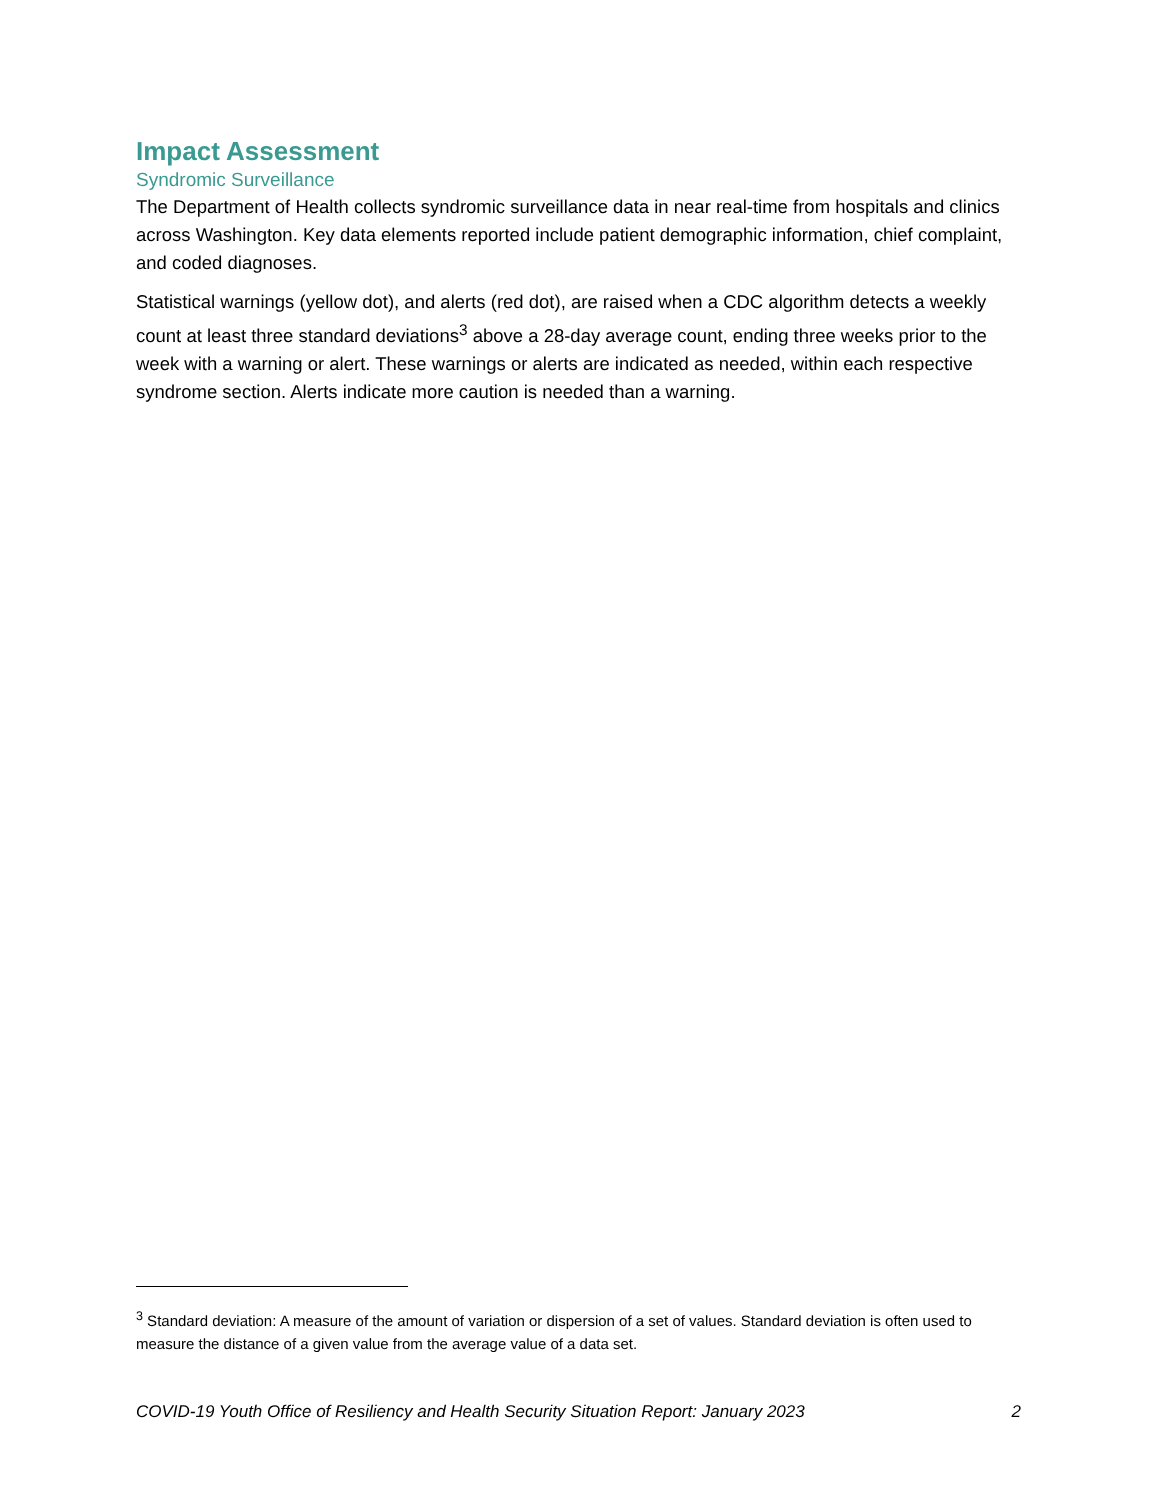Impact Assessment
Syndromic Surveillance
The Department of Health collects syndromic surveillance data in near real-time from hospitals and clinics across Washington. Key data elements reported include patient demographic information, chief complaint, and coded diagnoses.
Statistical warnings (yellow dot), and alerts (red dot), are raised when a CDC algorithm detects a weekly count at least three standard deviations<sup>3</sup> above a 28-day average count, ending three weeks prior to the week with a warning or alert. These warnings or alerts are indicated as needed, within each respective syndrome section. Alerts indicate more caution is needed than a warning.
<sup>3</sup> Standard deviation: A measure of the amount of variation or dispersion of a set of values. Standard deviation is often used to measure the distance of a given value from the average value of a data set.
COVID-19 Youth Office of Resiliency and Health Security Situation Report: January 2023 2